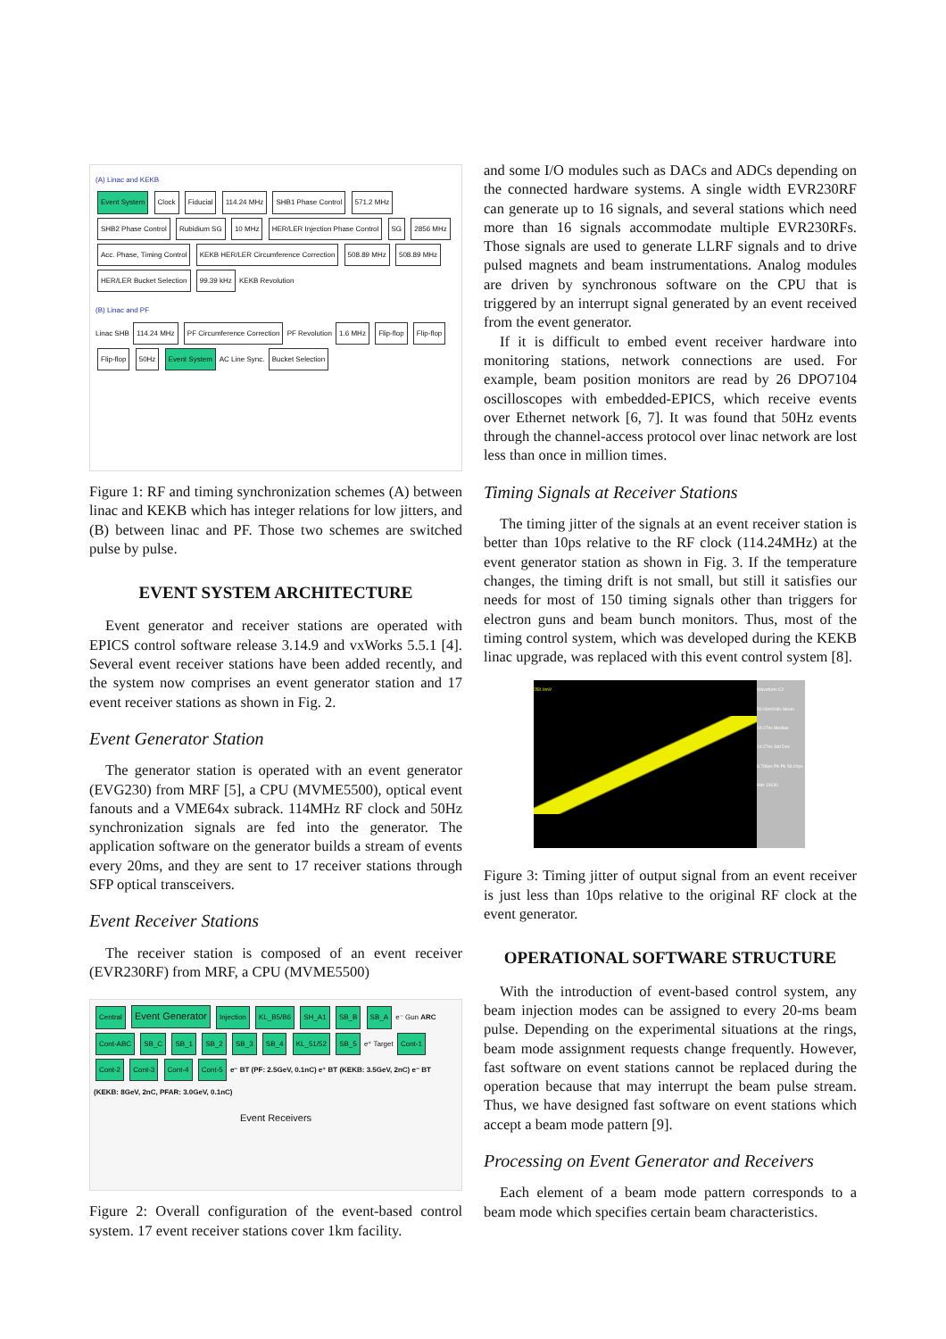(A) Linac and KEKB
Event System Clock Fiducial 114.24 MHz SHB1 Phase Control 571.2 MHz SHB2 Phase Control Rubidium SG 10 MHz HER/LER Injection Phase Control SG 2856 MHz Acc. Phase, Timing Control KEKB HER/LER Circumference Correction 508.89 MHz 508.89 MHz HER/LER Bucket Selection 99.39 kHz KEKB Revolution
(B) Linac and PF
Linac SHB 114.24 MHz PF Circumference Correction PF Revolution 1.6 MHz Flip-flop Flip-flop Flip-flop 50Hz Event System AC Line Sync. Bucket Selection
Figure 1: RF and timing synchronization schemes (A) between linac and KEKB which has integer relations for low jitters, and (B) between linac and PF. Those two schemes are switched pulse by pulse.
EVENT SYSTEM ARCHITECTURE
Event generator and receiver stations are operated with EPICS control software release 3.14.9 and vxWorks 5.5.1 [4]. Several event receiver stations have been added recently, and the system now comprises an event generator station and 17 event receiver stations as shown in Fig. 2.
Event Generator Station
The generator station is operated with an event generator (EVG230) from MRF [5], a CPU (MVME5500), optical event fanouts and a VME64x subrack. 114MHz RF clock and 50Hz synchronization signals are fed into the generator. The application software on the generator builds a stream of events every 20ms, and they are sent to 17 receiver stations through SFP optical transceivers.
Event Receiver Stations
The receiver station is composed of an event receiver (EVR230RF) from MRF, a CPU (MVME5500)
Central Event Generator Injection KL_B5/B6 SH_A1 SB_B SB_A e⁻ Gun ARC Cont-ABC SB_C SB_1 SB_2 SB_3 SB_4 KL_51/52 SB_5 e⁺ Target Cont-1 Cont-2 Cont-3 Cont-4 Cont-5 e⁻ BT (PF: 2.5GeV, 0.1nC) e⁺ BT (KEKB: 3.5GeV, 2nC) e⁻ BT (KEKB: 8GeV, 2nC, PFAR: 3.0GeV, 0.1nC)
Event Receivers
Figure 2: Overall configuration of the event-based control system. 17 event receiver stations cover 1km facility.
and some I/O modules such as DACs and ADCs depending on the connected hardware systems. A single width EVR230RF can generate up to 16 signals, and several stations which need more than 16 signals accommodate multiple EVR230RFs. Those signals are used to generate LLRF signals and to drive pulsed magnets and beam instrumentations. Analog modules are driven by synchronous software on the CPU that is triggered by an interrupt signal generated by an event received from the event generator.
If it is difficult to embed event receiver hardware into monitoring stations, network connections are used. For example, beam position monitors are read by 26 DPO7104 oscilloscopes with embedded-EPICS, which receive events over Ethernet network [6, 7]. It was found that 50Hz events through the channel-access protocol over linac network are lost less than once in million times.
Timing Signals at Receiver Stations
The timing jitter of the signals at an event receiver station is better than 10ps relative to the RF clock (114.24MHz) at the event generator station as shown in Fig. 3. If the temperature changes, the timing drift is not small, but still it satisfies our needs for most of 150 timing signals other than triggers for electron guns and beam bunch monitors. Thus, most of the timing control system, which was developed during the KEKB linac upgrade, was replaced with this event control system [8].
250.0mV Waveform C2 50.00mV/div Mean 19.27ns Median 19.27ns Std Dev 8.796ps Pk-Pk 56.00ps Hits 19130
Figure 3: Timing jitter of output signal from an event receiver is just less than 10ps relative to the original RF clock at the event generator.
OPERATIONAL SOFTWARE STRUCTURE
With the introduction of event-based control system, any beam injection modes can be assigned to every 20-ms beam pulse. Depending on the experimental situations at the rings, beam mode assignment requests change frequently. However, fast software on event stations cannot be replaced during the operation because that may interrupt the beam pulse stream. Thus, we have designed fast software on event stations which accept a beam mode pattern [9].
Processing on Event Generator and Receivers
Each element of a beam mode pattern corresponds to a beam mode which specifies certain beam characteristics.